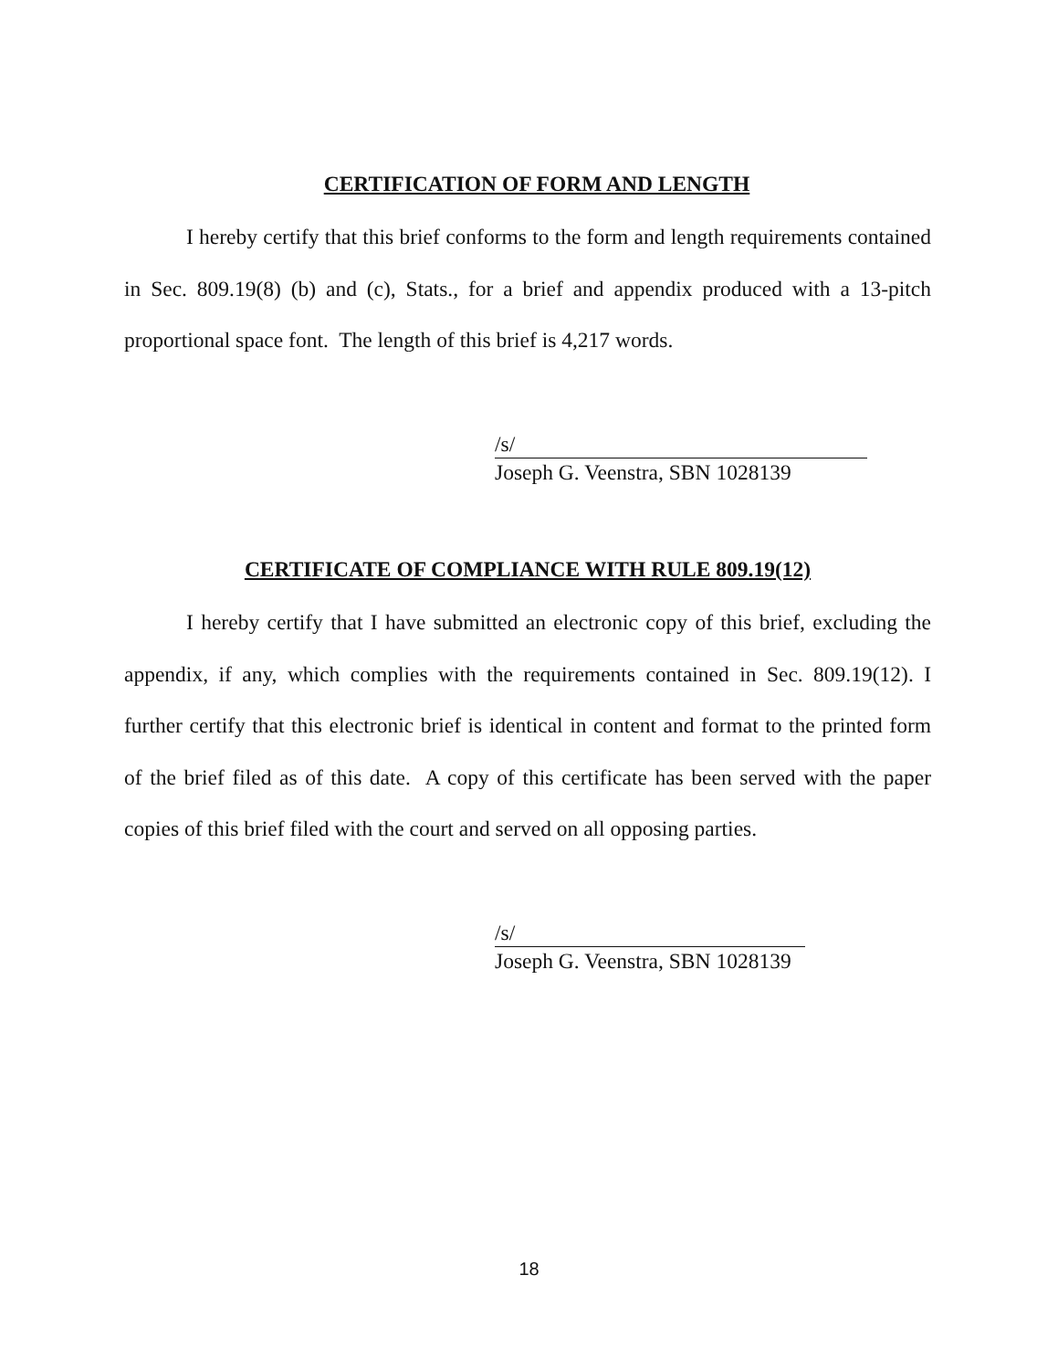CERTIFICATION OF FORM AND LENGTH
I hereby certify that this brief conforms to the form and length requirements contained in Sec. 809.19(8) (b) and (c), Stats., for a brief and appendix produced with a 13-pitch proportional space font. The length of this brief is 4,217 words.
/s/
Joseph G. Veenstra, SBN 1028139
CERTIFICATE OF COMPLIANCE WITH RULE 809.19(12)
I hereby certify that I have submitted an electronic copy of this brief, excluding the appendix, if any, which complies with the requirements contained in Sec. 809.19(12). I further certify that this electronic brief is identical in content and format to the printed form of the brief filed as of this date. A copy of this certificate has been served with the paper copies of this brief filed with the court and served on all opposing parties.
/s/
Joseph G. Veenstra, SBN 1028139
18